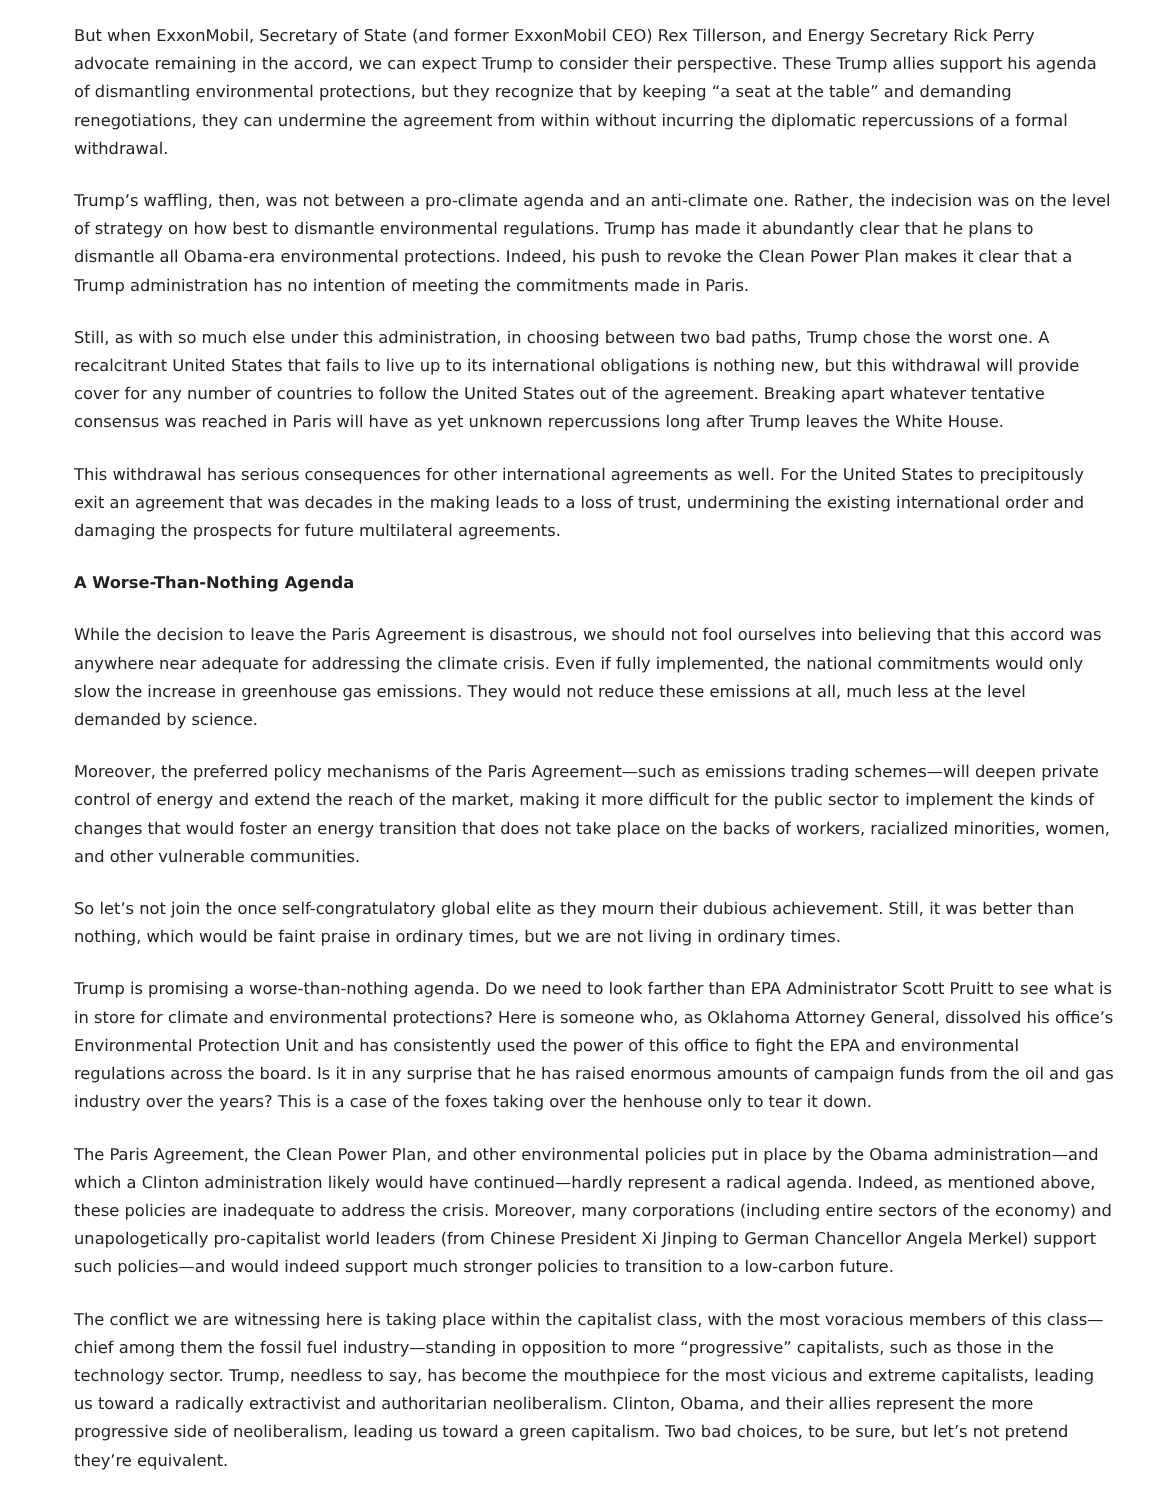But when ExxonMobil, Secretary of State (and former ExxonMobil CEO) Rex Tillerson, and Energy Secretary Rick Perry advocate remaining in the accord, we can expect Trump to consider their perspective. These Trump allies support his agenda of dismantling environmental protections, but they recognize that by keeping “a seat at the table” and demanding renegotiations, they can undermine the agreement from within without incurring the diplomatic repercussions of a formal withdrawal.
Trump’s waffling, then, was not between a pro-climate agenda and an anti-climate one. Rather, the indecision was on the level of strategy on how best to dismantle environmental regulations. Trump has made it abundantly clear that he plans to dismantle all Obama-era environmental protections. Indeed, his push to revoke the Clean Power Plan makes it clear that a Trump administration has no intention of meeting the commitments made in Paris.
Still, as with so much else under this administration, in choosing between two bad paths, Trump chose the worst one. A recalcitrant United States that fails to live up to its international obligations is nothing new, but this withdrawal will provide cover for any number of countries to follow the United States out of the agreement. Breaking apart whatever tentative consensus was reached in Paris will have as yet unknown repercussions long after Trump leaves the White House.
This withdrawal has serious consequences for other international agreements as well. For the United States to precipitously exit an agreement that was decades in the making leads to a loss of trust, undermining the existing international order and damaging the prospects for future multilateral agreements.
A Worse-Than-Nothing Agenda
While the decision to leave the Paris Agreement is disastrous, we should not fool ourselves into believing that this accord was anywhere near adequate for addressing the climate crisis. Even if fully implemented, the national commitments would only slow the increase in greenhouse gas emissions. They would not reduce these emissions at all, much less at the level demanded by science.
Moreover, the preferred policy mechanisms of the Paris Agreement—such as emissions trading schemes—will deepen private control of energy and extend the reach of the market, making it more difficult for the public sector to implement the kinds of changes that would foster an energy transition that does not take place on the backs of workers, racialized minorities, women, and other vulnerable communities.
So let’s not join the once self-congratulatory global elite as they mourn their dubious achievement. Still, it was better than nothing, which would be faint praise in ordinary times, but we are not living in ordinary times.
Trump is promising a worse-than-nothing agenda. Do we need to look farther than EPA Administrator Scott Pruitt to see what is in store for climate and environmental protections? Here is someone who, as Oklahoma Attorney General, dissolved his office’s Environmental Protection Unit and has consistently used the power of this office to fight the EPA and environmental regulations across the board. Is it in any surprise that he has raised enormous amounts of campaign funds from the oil and gas industry over the years? This is a case of the foxes taking over the henhouse only to tear it down.
The Paris Agreement, the Clean Power Plan, and other environmental policies put in place by the Obama administration—and which a Clinton administration likely would have continued—hardly represent a radical agenda. Indeed, as mentioned above, these policies are inadequate to address the crisis. Moreover, many corporations (including entire sectors of the economy) and unapologetically pro-capitalist world leaders (from Chinese President Xi Jinping to German Chancellor Angela Merkel) support such policies—and would indeed support much stronger policies to transition to a low-carbon future.
The conflict we are witnessing here is taking place within the capitalist class, with the most voracious members of this class—chief among them the fossil fuel industry—standing in opposition to more “progressive” capitalists, such as those in the technology sector. Trump, needless to say, has become the mouthpiece for the most vicious and extreme capitalists, leading us toward a radically extractivist and authoritarian neoliberalism. Clinton, Obama, and their allies represent the more progressive side of neoliberalism, leading us toward a green capitalism. Two bad choices, to be sure, but let’s not pretend they’re equivalent.